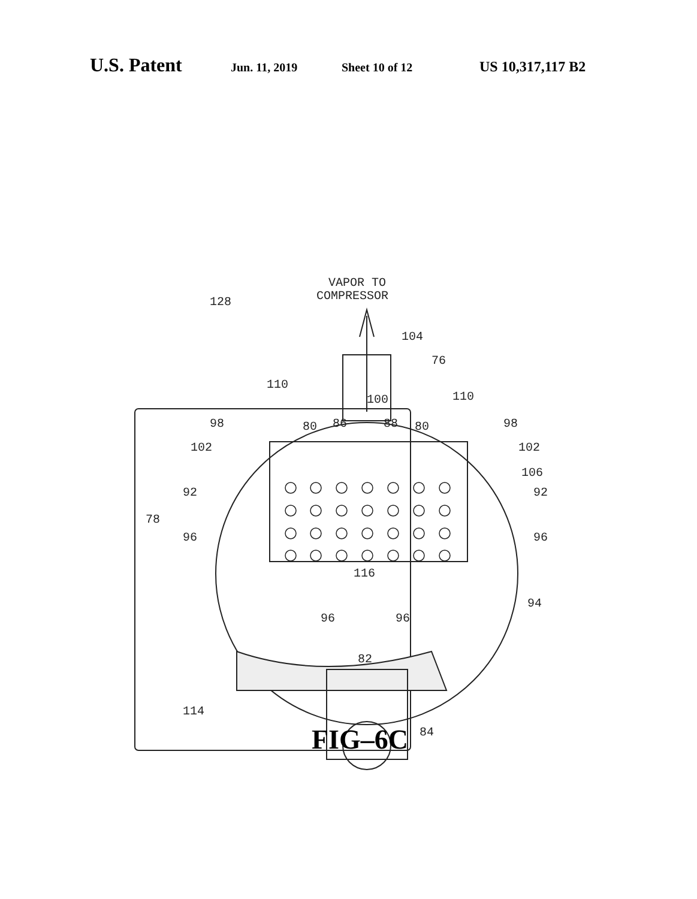U.S. Patent
Jun. 11, 2019 Sheet 10 of 12
US 10,317,117 B2
VAPOR TO
COMPRESSOR
128
104
76
110
110
100
98
98
80
86
88
80
102
102
106
92
92
78
96
96
116
94
96
96
82
84
114
FIG–6C